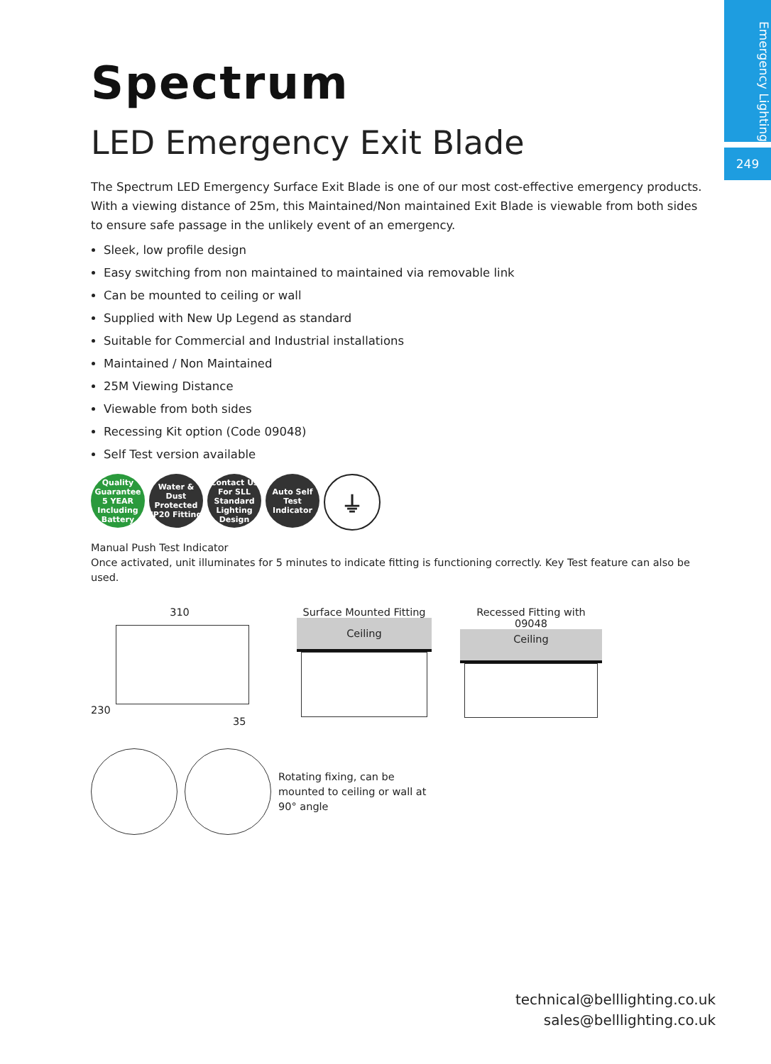Emergency Lighting
249
Spectrum
LED Emergency Exit Blade
The Spectrum LED Emergency Surface Exit Blade is one of our most cost-effective emergency products. With a viewing distance of 25m, this Maintained/Non maintained Exit Blade is viewable from both sides to ensure safe passage in the unlikely event of an emergency.
Sleek, low profile design
Easy switching from non maintained to maintained via removable link
Can be mounted to ceiling or wall
Supplied with New Up Legend as standard
Suitable for Commercial and Industrial installations
Maintained / Non Maintained
25M Viewing Distance
Viewable from both sides
Recessing Kit option (Code 09048)
Self Test version available
Quality Guarantee 5 YEAR Including Battery
Water & Dust Protected IP20 Fitting
Contact Us For SLL Standard Lighting Design
Auto Self Test Indicator
⏚
Manual Push Test Indicator
Once activated, unit illuminates for 5 minutes to indicate fitting is functioning correctly. Key Test feature can also be used.
310
230 35
Surface Mounted Fitting
Ceiling
Recessed Fitting with 09048
Ceiling
Rotating fixing, can be mounted to ceiling or wall at 90° angle
technical@belllighting.co.uk
sales@belllighting.co.uk